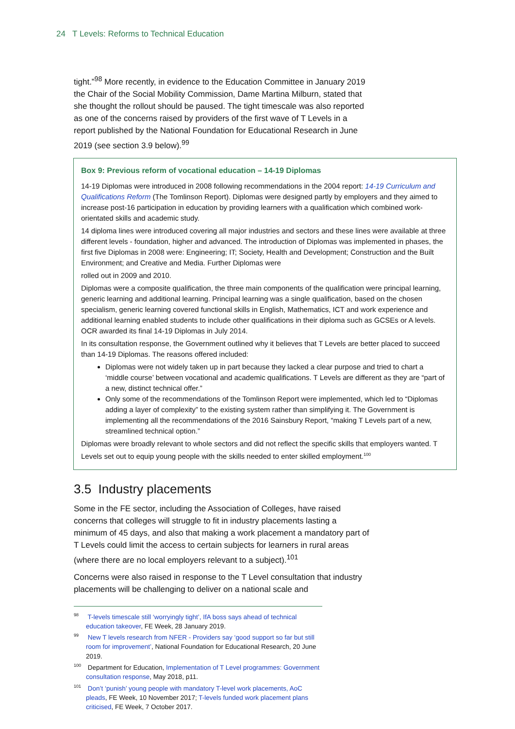24 T Levels: Reforms to Technical Education
tight.”<sup>98</sup> More recently, in evidence to the Education Committee in January 2019 the Chair of the Social Mobility Commission, Dame Martina Milburn, stated that she thought the rollout should be paused. The tight timescale was also reported as one of the concerns raised by providers of the first wave of T Levels in a report published by the National Foundation for Educational Research in June 2019 (see section 3.9 below).<sup>99</sup>
Box 9: Previous reform of vocational education – 14-19 Diplomas
14-19 Diplomas were introduced in 2008 following recommendations in the 2004 report: 14-19 Curriculum and Qualifications Reform (The Tomlinson Report). Diplomas were designed partly by employers and they aimed to increase post-16 participation in education by providing learners with a qualification which combined work-orientated skills and academic study.
14 diploma lines were introduced covering all major industries and sectors and these lines were available at three different levels - foundation, higher and advanced. The introduction of Diplomas was implemented in phases, the first five Diplomas in 2008 were: Engineering; IT; Society, Health and Development; Construction and the Built Environment; and Creative and Media. Further Diplomas were
rolled out in 2009 and 2010.
Diplomas were a composite qualification, the three main components of the qualification were principal learning, generic learning and additional learning. Principal learning was a single qualification, based on the chosen specialism, generic learning covered functional skills in English, Mathematics, ICT and work experience and additional learning enabled students to include other qualifications in their diploma such as GCSEs or A levels. OCR awarded its final 14-19 Diplomas in July 2014.
In its consultation response, the Government outlined why it believes that T Levels are better placed to succeed than 14-19 Diplomas. The reasons offered included:
Diplomas were not widely taken up in part because they lacked a clear purpose and tried to chart a ‘middle course’ between vocational and academic qualifications. T Levels are different as they are “part of a new, distinct technical offer.”
Only some of the recommendations of the Tomlinson Report were implemented, which led to “Diplomas adding a layer of complexity” to the existing system rather than simplifying it. The Government is implementing all the recommendations of the 2016 Sainsbury Report, “making T Levels part of a new, streamlined technical option.”
Diplomas were broadly relevant to whole sectors and did not reflect the specific skills that employers wanted. T Levels set out to equip young people with the skills needed to enter skilled employment.<sup>100</sup>
3.5 Industry placements
Some in the FE sector, including the Association of Colleges, have raised concerns that colleges will struggle to fit in industry placements lasting a minimum of 45 days, and also that making a work placement a mandatory part of T Levels could limit the access to certain subjects for learners in rural areas (where there are no local employers relevant to a subject).<sup>101</sup>
Concerns were also raised in response to the T Level consultation that industry placements will be challenging to deliver on a national scale and
<sup>98</sup> T-levels timescale still ‘worryingly tight’, IfA boss says ahead of technical education takeover, FE Week, 28 January 2019.
<sup>99</sup> New T levels research from NFER - Providers say ‘good support so far but still room for improvement’, National Foundation for Educational Research, 20 June 2019.
<sup>100</sup> Department for Education, Implementation of T Level programmes: Government consultation response, May 2018, p11.
<sup>101</sup> Don’t ‘punish’ young people with mandatory T-level work placements, AoC pleads, FE Week, 10 November 2017; T-levels funded work placement plans criticised, FE Week, 7 October 2017.